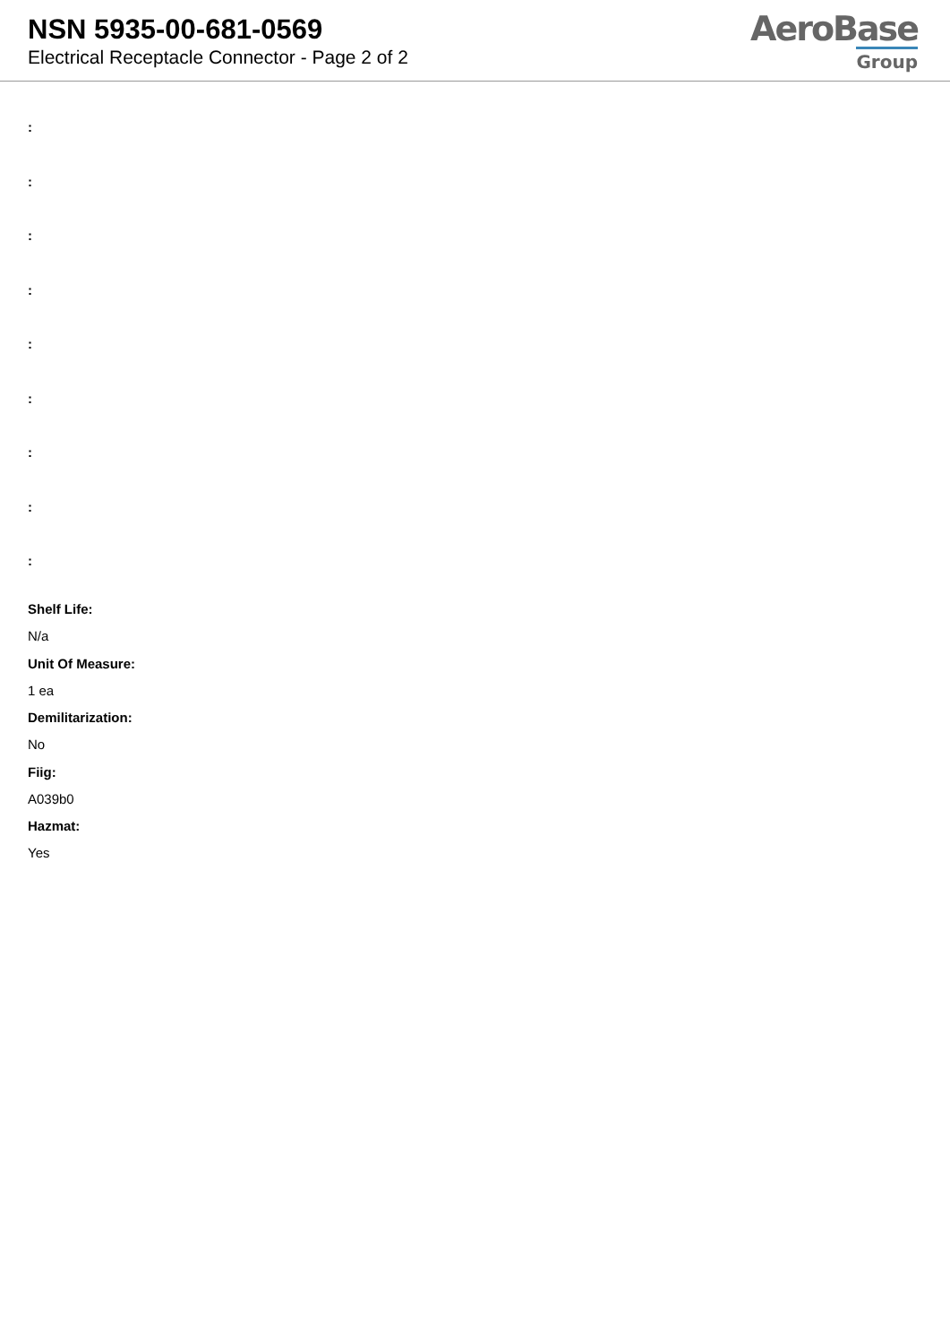NSN 5935-00-681-0569
Electrical Receptacle Connector - Page 2 of 2
AeroBase
Group
:
:
:
:
:
:
:
:
:
Shelf Life:
N/a
Unit Of Measure:
1 ea
Demilitarization:
No
Fiig:
A039b0
Hazmat:
Yes